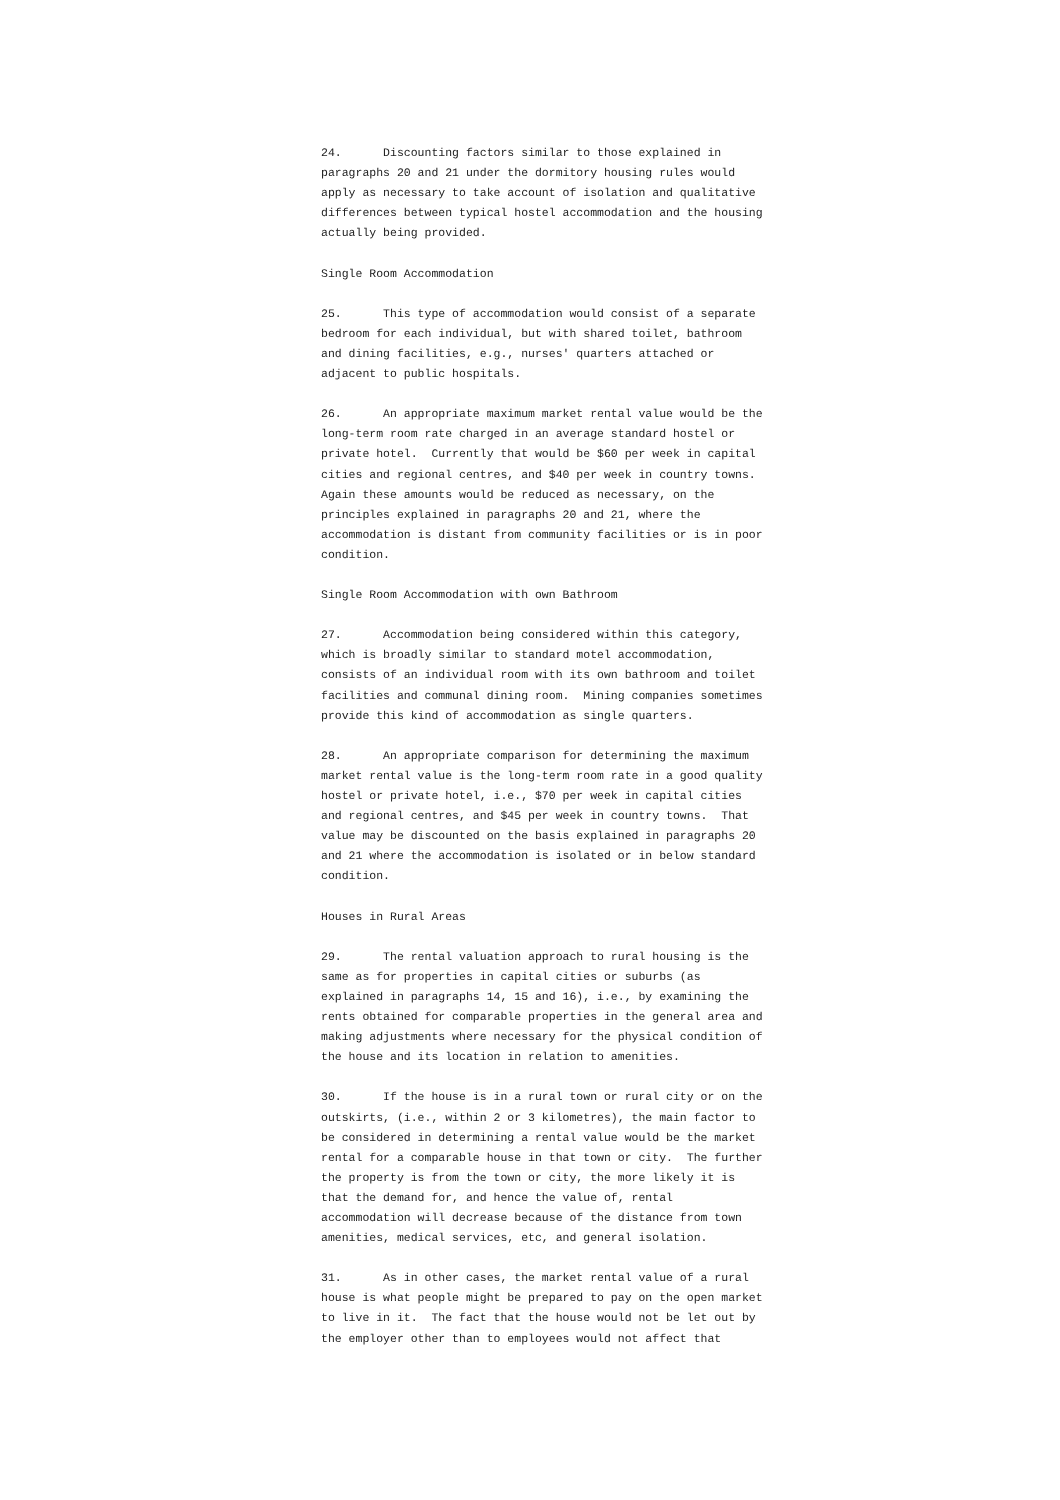24.      Discounting factors similar to those explained in
paragraphs 20 and 21 under the dormitory housing rules would
apply as necessary to take account of isolation and qualitative
differences between typical hostel accommodation and the housing
actually being provided.

Single Room Accommodation

25.      This type of accommodation would consist of a separate
bedroom for each individual, but with shared toilet, bathroom
and dining facilities, e.g., nurses' quarters attached or
adjacent to public hospitals.

26.      An appropriate maximum market rental value would be the
long-term room rate charged in an average standard hostel or
private hotel.  Currently that would be $60 per week in capital
cities and regional centres, and $40 per week in country towns.
Again these amounts would be reduced as necessary, on the
principles explained in paragraphs 20 and 21, where the
accommodation is distant from community facilities or is in poor
condition.

Single Room Accommodation with own Bathroom

27.      Accommodation being considered within this category,
which is broadly similar to standard motel accommodation,
consists of an individual room with its own bathroom and toilet
facilities and communal dining room.  Mining companies sometimes
provide this kind of accommodation as single quarters.

28.      An appropriate comparison for determining the maximum
market rental value is the long-term room rate in a good quality
hostel or private hotel, i.e., $70 per week in capital cities
and regional centres, and $45 per week in country towns.  That
value may be discounted on the basis explained in paragraphs 20
and 21 where the accommodation is isolated or in below standard
condition.

Houses in Rural Areas

29.      The rental valuation approach to rural housing is the
same as for properties in capital cities or suburbs (as
explained in paragraphs 14, 15 and 16), i.e., by examining the
rents obtained for comparable properties in the general area and
making adjustments where necessary for the physical condition of
the house and its location in relation to amenities.

30.      If the house is in a rural town or rural city or on the
outskirts, (i.e., within 2 or 3 kilometres), the main factor to
be considered in determining a rental value would be the market
rental for a comparable house in that town or city.  The further
the property is from the town or city, the more likely it is
that the demand for, and hence the value of, rental
accommodation will decrease because of the distance from town
amenities, medical services, etc, and general isolation.

31.      As in other cases, the market rental value of a rural
house is what people might be prepared to pay on the open market
to live in it.  The fact that the house would not be let out by
the employer other than to employees would not affect that